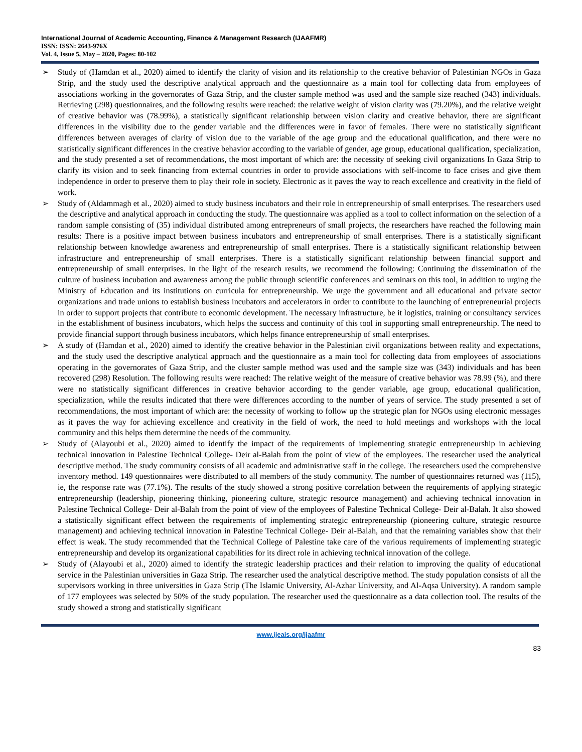International Journal of Academic Accounting, Finance & Management Research (IJAAFMR)
ISSN: ISSN: 2643-976X
Vol. 4, Issue 5, May – 2020, Pages: 80-102
➢ Study of (Hamdan et al., 2020) aimed to identify the clarity of vision and its relationship to the creative behavior of Palestinian NGOs in Gaza Strip, and the study used the descriptive analytical approach and the questionnaire as a main tool for collecting data from employees of associations working in the governorates of Gaza Strip, and the cluster sample method was used and the sample size reached (343) individuals. Retrieving (298) questionnaires, and the following results were reached: the relative weight of vision clarity was (79.20%), and the relative weight of creative behavior was (78.99%), a statistically significant relationship between vision clarity and creative behavior, there are significant differences in the visibility due to the gender variable and the differences were in favor of females. There were no statistically significant differences between averages of clarity of vision due to the variable of the age group and the educational qualification, and there were no statistically significant differences in the creative behavior according to the variable of gender, age group, educational qualification, specialization, and the study presented a set of recommendations, the most important of which are: the necessity of seeking civil organizations In Gaza Strip to clarify its vision and to seek financing from external countries in order to provide associations with self-income to face crises and give them independence in order to preserve them to play their role in society. Electronic as it paves the way to reach excellence and creativity in the field of work.
➢ Study of (Aldammagh et al., 2020) aimed to study business incubators and their role in entrepreneurship of small enterprises. The researchers used the descriptive and analytical approach in conducting the study. The questionnaire was applied as a tool to collect information on the selection of a random sample consisting of (35) individual distributed among entrepreneurs of small projects, the researchers have reached the following main results: There is a positive impact between business incubators and entrepreneurship of small enterprises. There is a statistically significant relationship between knowledge awareness and entrepreneurship of small enterprises. There is a statistically significant relationship between infrastructure and entrepreneurship of small enterprises. There is a statistically significant relationship between financial support and entrepreneurship of small enterprises. In the light of the research results, we recommend the following: Continuing the dissemination of the culture of business incubation and awareness among the public through scientific conferences and seminars on this tool, in addition to urging the Ministry of Education and its institutions on curricula for entrepreneurship. We urge the government and all educational and private sector organizations and trade unions to establish business incubators and accelerators in order to contribute to the launching of entrepreneurial projects in order to support projects that contribute to economic development. The necessary infrastructure, be it logistics, training or consultancy services in the establishment of business incubators, which helps the success and continuity of this tool in supporting small entrepreneurship. The need to provide financial support through business incubators, which helps finance entrepreneurship of small enterprises.
➢ A study of (Hamdan et al., 2020) aimed to identify the creative behavior in the Palestinian civil organizations between reality and expectations, and the study used the descriptive analytical approach and the questionnaire as a main tool for collecting data from employees of associations operating in the governorates of Gaza Strip, and the cluster sample method was used and the sample size was (343) individuals and has been recovered (298) Resolution. The following results were reached: The relative weight of the measure of creative behavior was 78.99 (%), and there were no statistically significant differences in creative behavior according to the gender variable, age group, educational qualification, specialization, while the results indicated that there were differences according to the number of years of service. The study presented a set of recommendations, the most important of which are: the necessity of working to follow up the strategic plan for NGOs using electronic messages as it paves the way for achieving excellence and creativity in the field of work, the need to hold meetings and workshops with the local community and this helps them determine the needs of the community.
➢ Study of (Alayoubi et al., 2020) aimed to identify the impact of the requirements of implementing strategic entrepreneurship in achieving technical innovation in Palestine Technical College- Deir al-Balah from the point of view of the employees. The researcher used the analytical descriptive method. The study community consists of all academic and administrative staff in the college. The researchers used the comprehensive inventory method. 149 questionnaires were distributed to all members of the study community. The number of questionnaires returned was (115), ie, the response rate was (77.1%). The results of the study showed a strong positive correlation between the requirements of applying strategic entrepreneurship (leadership, pioneering thinking, pioneering culture, strategic resource management) and achieving technical innovation in Palestine Technical College- Deir al-Balah from the point of view of the employees of Palestine Technical College- Deir al-Balah. It also showed a statistically significant effect between the requirements of implementing strategic entrepreneurship (pioneering culture, strategic resource management) and achieving technical innovation in Palestine Technical College- Deir al-Balah, and that the remaining variables show that their effect is weak. The study recommended that the Technical College of Palestine take care of the various requirements of implementing strategic entrepreneurship and develop its organizational capabilities for its direct role in achieving technical innovation of the college.
➢ Study of (Alayoubi et al., 2020) aimed to identify the strategic leadership practices and their relation to improving the quality of educational service in the Palestinian universities in Gaza Strip. The researcher used the analytical descriptive method. The study population consists of all the supervisors working in three universities in Gaza Strip (The Islamic University, Al-Azhar University, and Al-Aqsa University). A random sample of 177 employees was selected by 50% of the study population. The researcher used the questionnaire as a data collection tool. The results of the study showed a strong and statistically significant
www.ijeais.org/ijaafmr
83